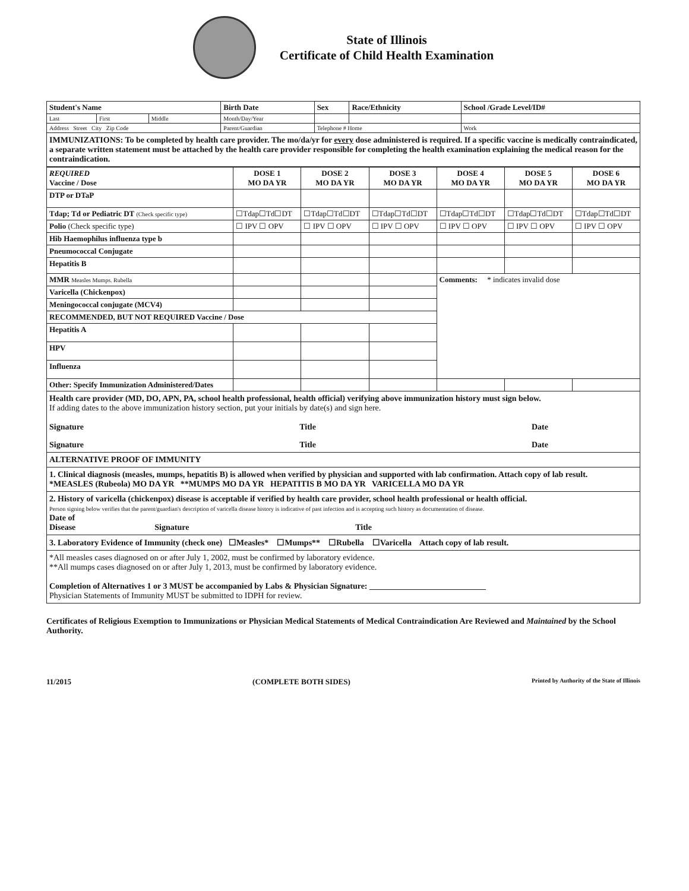State of Illinois
Certificate of Child Health Examination
| Student's Name | | | Birth Date | Sex | Race/Ethnicity | School /Grade Level/ID# |
| Last | First | Middle | Month/Day/Year | | | |
| Address Street City Zip Code | | | Parent/Guardian | Telephone # Home | | Work |
IMMUNIZATIONS: To be completed by health care provider. The mo/da/yr for every dose administered is required. If a specific vaccine is medically contraindicated, a separate written statement must be attached by the health care provider responsible for completing the health examination explaining the medical reason for the contraindication.
| REQUIRED Vaccine / Dose | DOSE 1 MO DA YR | DOSE 2 MO DA YR | DOSE 3 MO DA YR | DOSE 4 MO DA YR | DOSE 5 MO DA YR | DOSE 6 MO DA YR |
| --- | --- | --- | --- | --- | --- | --- |
| DTP or DTaP | | | | | | |
| Tdap; Td or Pediatric DT (Check specific type) | ☐Tdap☐Td☐DT | ☐Tdap☐Td☐DT | ☐Tdap☐Td☐DT | ☐Tdap☐Td☐DT | ☐Tdap☐Td☐DT | ☐Tdap☐Td☐DT |
| Polio (Check specific type) | ☐ IPV ☐ OPV | ☐ IPV ☐ OPV | ☐ IPV ☐ OPV | ☐ IPV ☐ OPV | ☐ IPV ☐ OPV | ☐ IPV ☐ OPV |
| Hib Haemophilus influenza type b | | | | | | |
| Pneumococcal Conjugate | | | | | | |
| Hepatitis B | | | | | | |
| MMR Measles Mumps. Rubella | | | | Comments: * indicates invalid dose | | |
| Varicella (Chickenpox) | | | | | | |
| Meningococcal conjugate (MCV4) | | | | | | |
| RECOMMENDED, BUT NOT REQUIRED Vaccine / Dose | | | | | | |
| Hepatitis A | | | | | | |
| HPV | | | | | | |
| Influenza | | | | | | |
| Other: Specify Immunization Administered/Dates | | | | | | |
Health care provider (MD, DO, APN, PA, school health professional, health official) verifying above immunization history must sign below.
If adding dates to the above immunization history section, put your initials by date(s) and sign here.
Signature Title Date
Signature Title Date
ALTERNATIVE PROOF OF IMMUNITY
1. Clinical diagnosis (measles, mumps, hepatitis B) is allowed when verified by physician and supported with lab confirmation. Attach copy of lab result.
*MEASLES (Rubeola) MO DA YR **MUMPS MO DA YR HEPATITIS B MO DA YR VARICELLA MO DA YR
2. History of varicella (chickenpox) disease is acceptable if verified by health care provider, school health professional or health official.
Person signing below verifies that the parent/guardian's description of varicella disease history is indicative of past infection and is accepting such history as documentation of disease.
Date of
Disease Signature Title
3. Laboratory Evidence of Immunity (check one) ☐Measles* ☐Mumps** ☐Rubella ☐Varicella Attach copy of lab result.
*All measles cases diagnosed on or after July 1, 2002, must be confirmed by laboratory evidence.
**All mumps cases diagnosed on or after July 1, 2013, must be confirmed by laboratory evidence.
Completion of Alternatives 1 or 3 MUST be accompanied by Labs & Physician Signature: ____________________________
Physician Statements of Immunity MUST be submitted to IDPH for review.
Certificates of Religious Exemption to Immunizations or Physician Medical Statements of Medical Contraindication Are Reviewed and Maintained by the School Authority.
11/2015 (COMPLETE BOTH SIDES) Printed by Authority of the State of Illinois